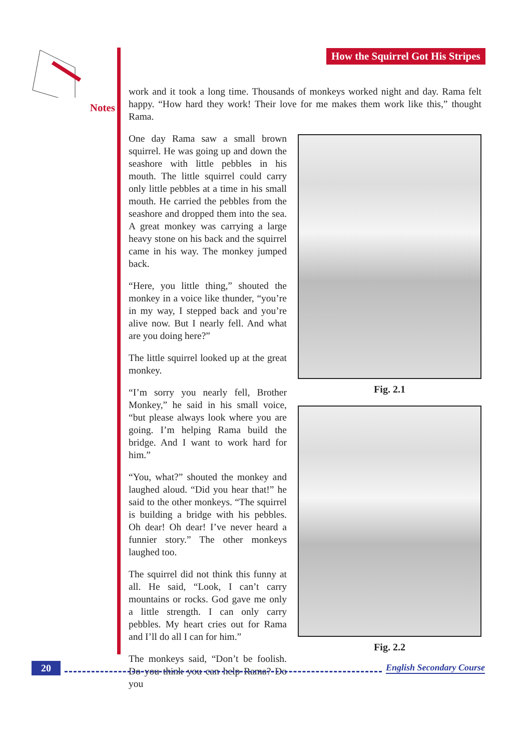Notes
How the Squirrel Got His Stripes
work and it took a long time. Thousands of monkeys worked night and day. Rama felt happy. “How hard they work! Their love for me makes them work like this,” thought Rama.
One day Rama saw a small brown squirrel. He was going up and down the seashore with little pebbles in his mouth. The little squirrel could carry only little pebbles at a time in his small mouth. He carried the pebbles from the seashore and dropped them into the sea. A great monkey was carrying a large heavy stone on his back and the squirrel came in his way. The monkey jumped back.
“Here, you little thing,” shouted the monkey in a voice like thunder, “you’re in my way, I stepped back and you’re alive now. But I nearly fell. And what are you doing here?”
The little squirrel looked up at the great monkey.
“I’m sorry you nearly fell, Brother Monkey,” he said in his small voice, “but please always look where you are going. I’m helping Rama build the bridge. And I want to work hard for him.”
“You, what?” shouted the monkey and laughed aloud. “Did you hear that!” he said to the other monkeys. “The squirrel is building a bridge with his pebbles. Oh dear! Oh dear! I’ve never heard a funnier story.” The other monkeys laughed too.
The squirrel did not think this funny at all. He said, “Look, I can’t carry mountains or rocks. God gave me only a little strength. I can only carry pebbles. My heart cries out for Rama and I’ll do all I can for him.”
The monkeys said, “Don’t be foolish. Do you think you can help Rama? Do you
Fig. 2.1
Fig. 2.2
20
English Secondary Course